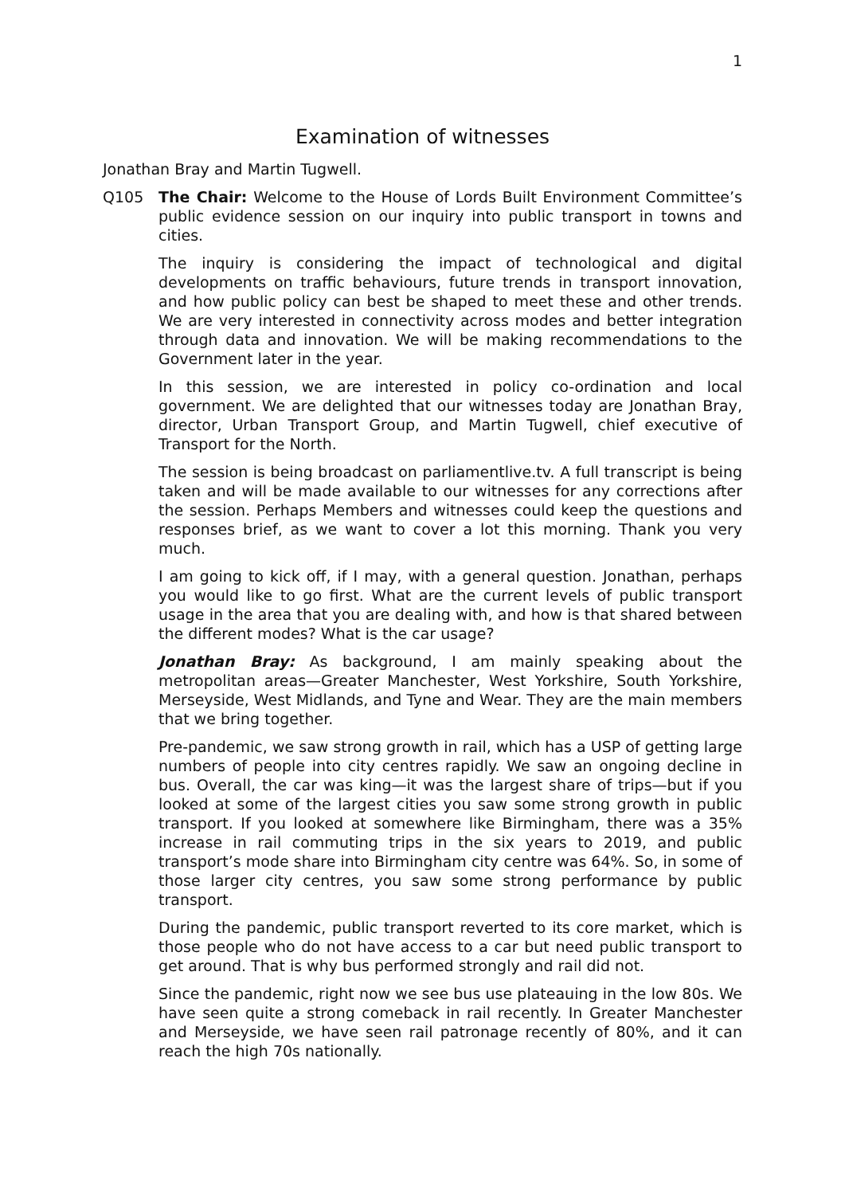1
Examination of witnesses
Jonathan Bray and Martin Tugwell.
Q105 The Chair: Welcome to the House of Lords Built Environment Committee’s public evidence session on our inquiry into public transport in towns and cities.
The inquiry is considering the impact of technological and digital developments on traffic behaviours, future trends in transport innovation, and how public policy can best be shaped to meet these and other trends. We are very interested in connectivity across modes and better integration through data and innovation. We will be making recommendations to the Government later in the year.
In this session, we are interested in policy co-ordination and local government. We are delighted that our witnesses today are Jonathan Bray, director, Urban Transport Group, and Martin Tugwell, chief executive of Transport for the North.
The session is being broadcast on parliamentlive.tv. A full transcript is being taken and will be made available to our witnesses for any corrections after the session. Perhaps Members and witnesses could keep the questions and responses brief, as we want to cover a lot this morning. Thank you very much.
I am going to kick off, if I may, with a general question. Jonathan, perhaps you would like to go first. What are the current levels of public transport usage in the area that you are dealing with, and how is that shared between the different modes? What is the car usage?
Jonathan Bray: As background, I am mainly speaking about the metropolitan areas—Greater Manchester, West Yorkshire, South Yorkshire, Merseyside, West Midlands, and Tyne and Wear. They are the main members that we bring together.
Pre-pandemic, we saw strong growth in rail, which has a USP of getting large numbers of people into city centres rapidly. We saw an ongoing decline in bus. Overall, the car was king—it was the largest share of trips—but if you looked at some of the largest cities you saw some strong growth in public transport. If you looked at somewhere like Birmingham, there was a 35% increase in rail commuting trips in the six years to 2019, and public transport’s mode share into Birmingham city centre was 64%. So, in some of those larger city centres, you saw some strong performance by public transport.
During the pandemic, public transport reverted to its core market, which is those people who do not have access to a car but need public transport to get around. That is why bus performed strongly and rail did not.
Since the pandemic, right now we see bus use plateauing in the low 80s. We have seen quite a strong comeback in rail recently. In Greater Manchester and Merseyside, we have seen rail patronage recently of 80%, and it can reach the high 70s nationally.